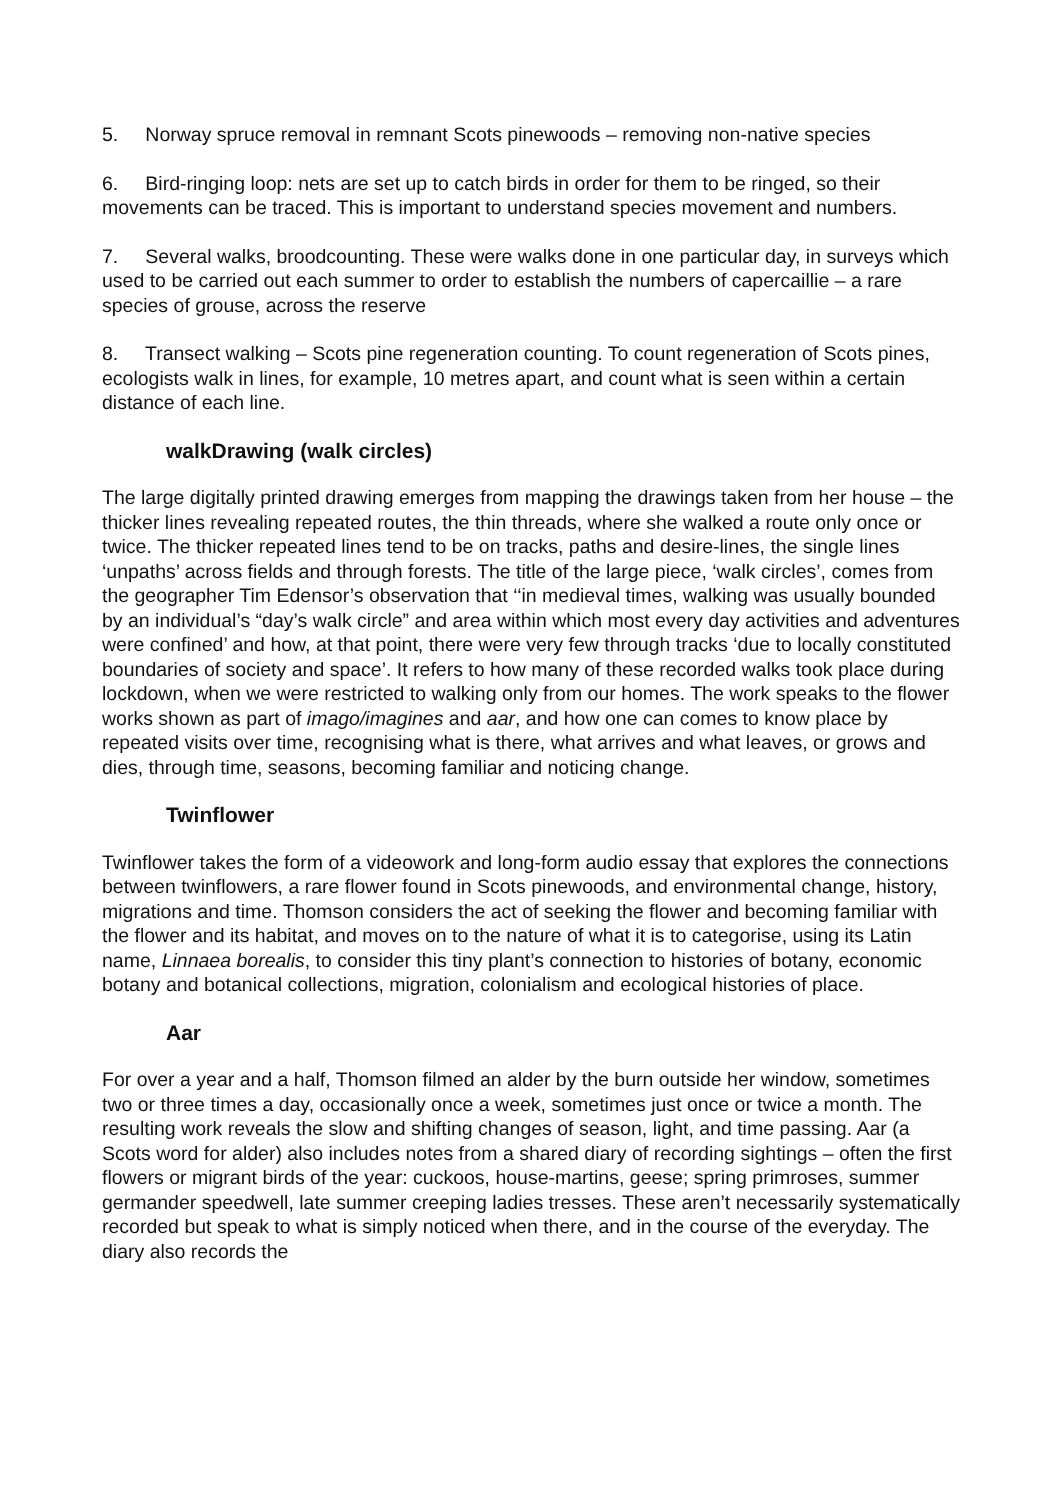5. Norway spruce removal in remnant Scots pinewoods – removing non-native species
6. Bird-ringing loop: nets are set up to catch birds in order for them to be ringed, so their movements can be traced. This is important to understand species movement and numbers.
7. Several walks, broodcounting. These were walks done in one particular day, in surveys which used to be carried out each summer to order to establish the numbers of capercaillie – a rare species of grouse, across the reserve
8. Transect walking – Scots pine regeneration counting. To count regeneration of Scots pines, ecologists walk in lines, for example, 10 metres apart, and count what is seen within a certain distance of each line.
walkDrawing (walk circles)
The large digitally printed drawing emerges from mapping the drawings taken from her house – the thicker lines revealing repeated routes, the thin threads, where she walked a route only once or twice. The thicker repeated lines tend to be on tracks, paths and desire-lines, the single lines ‘unpaths’ across fields and through forests. The title of the large piece, ‘walk circles’, comes from the geographer Tim Edensor’s observation that ‘‘in medieval times, walking was usually bounded by an individual’s “day’s walk circle” and area within which most every day activities and adventures were confined’ and how, at that point, there were very few through tracks ‘due to locally constituted boundaries of society and space’. It refers to how many of these recorded walks took place during lockdown, when we were restricted to walking only from our homes. The work speaks to the flower works shown as part of imago/imagines and aar, and how one can comes to know place by repeated visits over time, recognising what is there, what arrives and what leaves, or grows and dies, through time, seasons, becoming familiar and noticing change.
Twinflower
Twinflower takes the form of a videowork and long-form audio essay that explores the connections between twinflowers, a rare flower found in Scots pinewoods, and environmental change, history, migrations and time. Thomson considers the act of seeking the flower and becoming familiar with the flower and its habitat, and moves on to the nature of what it is to categorise, using its Latin name, Linnaea borealis, to consider this tiny plant’s connection to histories of botany, economic botany and botanical collections, migration, colonialism and ecological histories of place.
Aar
For over a year and a half, Thomson filmed an alder by the burn outside her window, sometimes two or three times a day, occasionally once a week, sometimes just once or twice a month. The resulting work reveals the slow and shifting changes of season, light, and time passing. Aar (a Scots word for alder) also includes notes from a shared diary of recording sightings – often the first flowers or migrant birds of the year: cuckoos, house-martins, geese; spring primroses, summer germander speedwell, late summer creeping ladies tresses. These aren’t necessarily systematically recorded but speak to what is simply noticed when there, and in the course of the everyday. The diary also records the